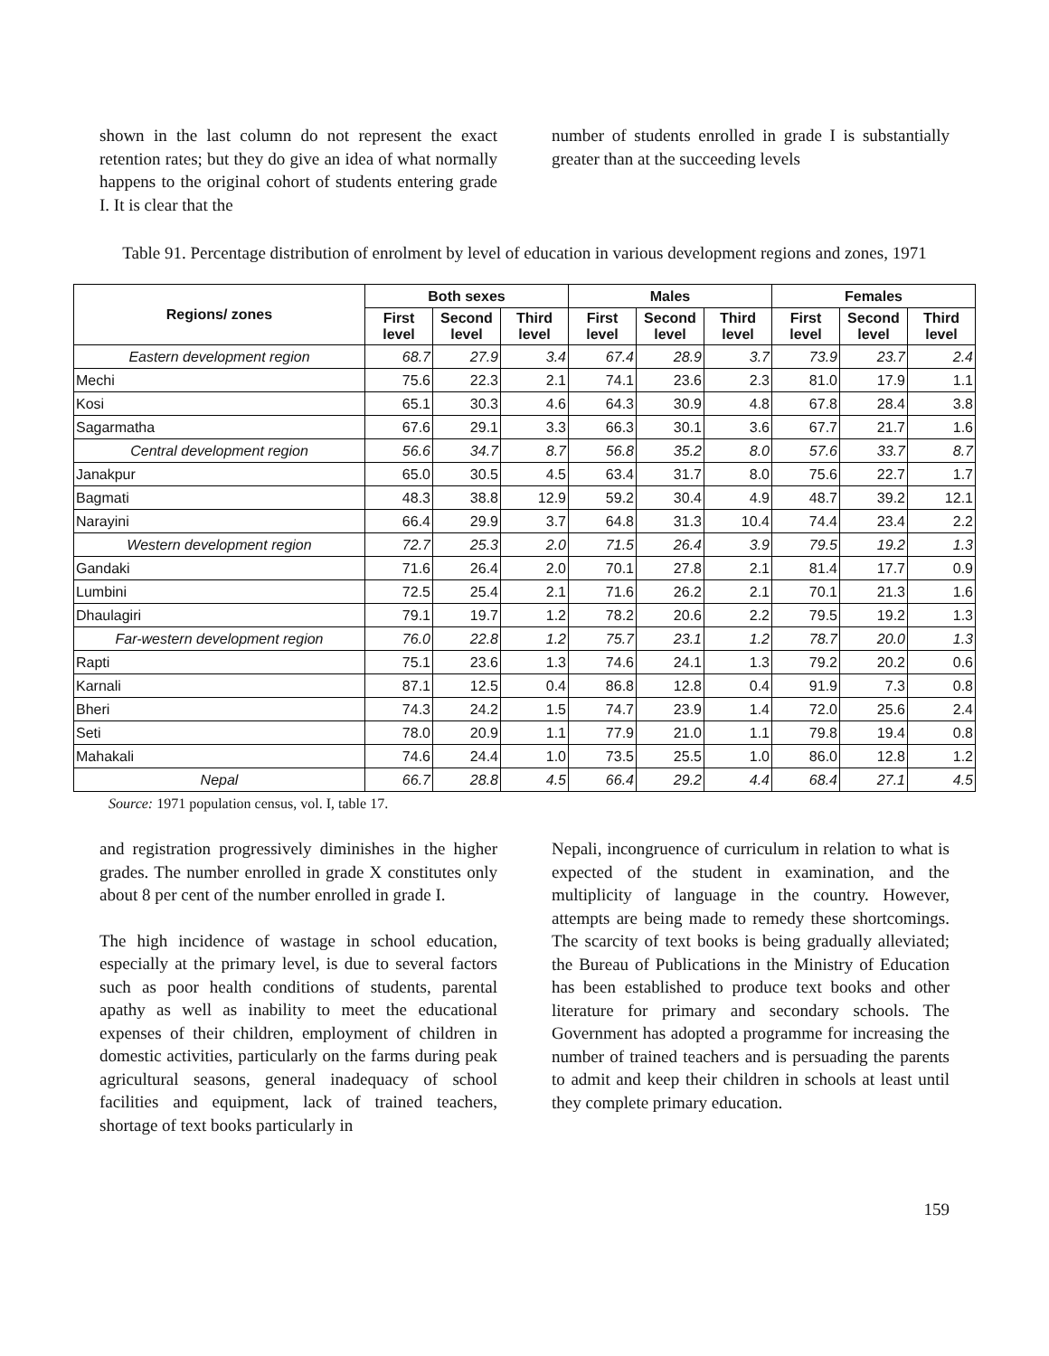shown in the last column do not represent the exact retention rates; but they do give an idea of what normally happens to the original cohort of students entering grade I. It is clear that the
number of students enrolled in grade I is substantially greater than at the succeeding levels
Table 91. Percentage distribution of enrolment by level of education in various development regions and zones, 1971
| Regions/ zones | Both sexes | | | Males | | | Females | | |
| --- | --- | --- | --- | --- | --- | --- | --- | --- | --- |
| | First level | Second level | Third level | First level | Second level | Third level | First level | Second level | Third level |
| Eastern development region | 68.7 | 27.9 | 3.4 | 67.4 | 28.9 | 3.7 | 73.9 | 23.7 | 2.4 |
| Mechi | 75.6 | 22.3 | 2.1 | 74.1 | 23.6 | 2.3 | 81.0 | 17.9 | 1.1 |
| Kosi | 65.1 | 30.3 | 4.6 | 64.3 | 30.9 | 4.8 | 67.8 | 28.4 | 3.8 |
| Sagarmatha | 67.6 | 29.1 | 3.3 | 66.3 | 30.1 | 3.6 | 67.7 | 21.7 | 1.6 |
| Central development region | 56.6 | 34.7 | 8.7 | 56.8 | 35.2 | 8.0 | 57.6 | 33.7 | 8.7 |
| Janakpur | 65.0 | 30.5 | 4.5 | 63.4 | 31.7 | 8.0 | 75.6 | 22.7 | 1.7 |
| Bagmati | 48.3 | 38.8 | 12.9 | 59.2 | 30.4 | 4.9 | 48.7 | 39.2 | 12.1 |
| Narayini | 66.4 | 29.9 | 3.7 | 64.8 | 31.3 | 10.4 | 74.4 | 23.4 | 2.2 |
| Western development region | 72.7 | 25.3 | 2.0 | 71.5 | 26.4 | 3.9 | 79.5 | 19.2 | 1.3 |
| Gandaki | 71.6 | 26.4 | 2.0 | 70.1 | 27.8 | 2.1 | 81.4 | 17.7 | 0.9 |
| Lumbini | 72.5 | 25.4 | 2.1 | 71.6 | 26.2 | 2.1 | 70.1 | 21.3 | 1.6 |
| Dhaulagiri | 79.1 | 19.7 | 1.2 | 78.2 | 20.6 | 2.2 | 79.5 | 19.2 | 1.3 |
| Far-western development region | 76.0 | 22.8 | 1.2 | 75.7 | 23.1 | 1.2 | 78.7 | 20.0 | 1.3 |
| Rapti | 75.1 | 23.6 | 1.3 | 74.6 | 24.1 | 1.3 | 79.2 | 20.2 | 0.6 |
| Karnali | 87.1 | 12.5 | 0.4 | 86.8 | 12.8 | 0.4 | 91.9 | 7.3 | 0.8 |
| Bheri | 74.3 | 24.2 | 1.5 | 74.7 | 23.9 | 1.4 | 72.0 | 25.6 | 2.4 |
| Seti | 78.0 | 20.9 | 1.1 | 77.9 | 21.0 | 1.1 | 79.8 | 19.4 | 0.8 |
| Mahakali | 74.6 | 24.4 | 1.0 | 73.5 | 25.5 | 1.0 | 86.0 | 12.8 | 1.2 |
| Nepal | 66.7 | 28.8 | 4.5 | 66.4 | 29.2 | 4.4 | 68.4 | 27.1 | 4.5 |
Source: 1971 population census, vol. I, table 17.
and registration progressively diminishes in the higher grades. The number enrolled in grade X constitutes only about 8 per cent of the number enrolled in grade I.
The high incidence of wastage in school education, especially at the primary level, is due to several factors such as poor health conditions of students, parental apathy as well as inability to meet the educational expenses of their children, employment of children in domestic activities, particularly on the farms during peak agricultural seasons, general inadequacy of school facilities and equipment, lack of trained teachers, shortage of text books particularly in
Nepali, incongruence of curriculum in relation to what is expected of the student in examination, and the multiplicity of language in the country. However, attempts are being made to remedy these shortcomings. The scarcity of text books is being gradually alleviated; the Bureau of Publications in the Ministry of Education has been established to produce text books and other literature for primary and secondary schools. The Government has adopted a programme for increasing the number of trained teachers and is persuading the parents to admit and keep their children in schools at least until they complete primary education.
159